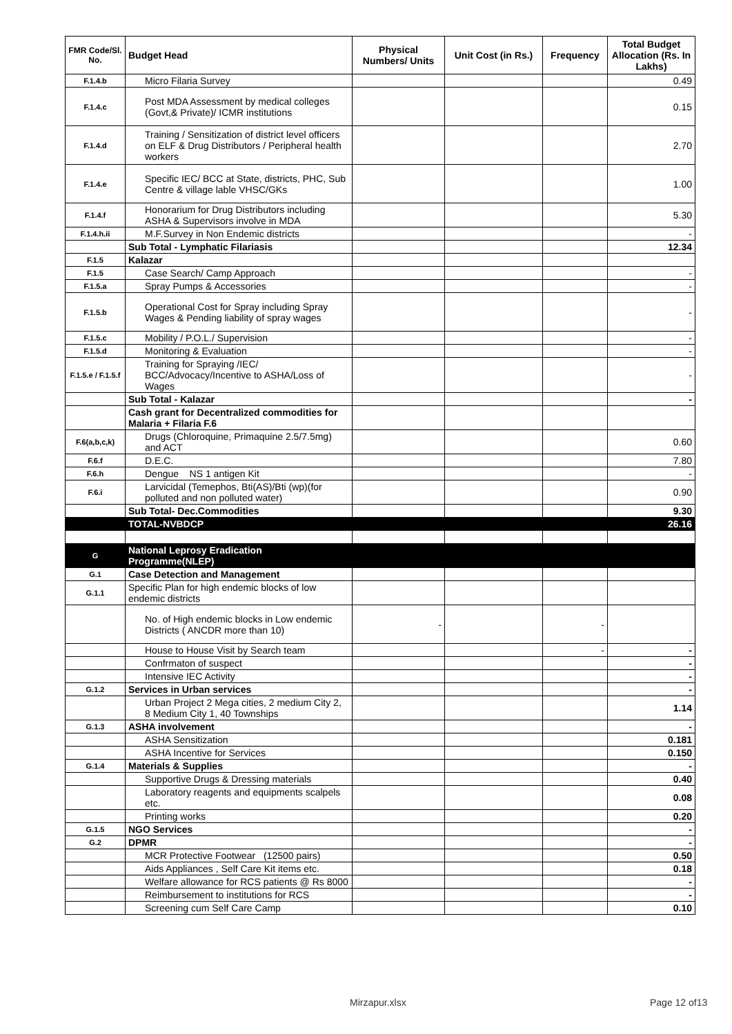| FMR Code/Sl. No. | Budget Head | Physical Numbers/ Units | Unit Cost (in Rs.) | Frequency | Total Budget Allocation (Rs. In Lakhs) |
| --- | --- | --- | --- | --- | --- |
| F.1.4.b | Micro Filaria Survey | | | | 0.49 |
| F.1.4.c | Post MDA Assessment by medical colleges (Govt,& Private)/ ICMR institutions | | | | 0.15 |
| F.1.4.d | Training / Sensitization of district level officers on ELF & Drug Distributors / Peripheral health workers | | | | 2.70 |
| F.1.4.e | Specific IEC/ BCC at State, districts, PHC, Sub Centre & village lable VHSC/GKs | | | | 1.00 |
| F.1.4.f | Honorarium for Drug Distributors including ASHA & Supervisors involve in MDA | | | | 5.30 |
| F.1.4.h.ii | M.F.Survey in Non Endemic districts | | | | - |
| | Sub Total - Lymphatic Filariasis | | | | 12.34 |
| F.1.5 | Kalazar | | | | |
| F.1.5 | Case Search/ Camp Approach | | | | - |
| F.1.5.a | Spray Pumps & Accessories | | | | - |
| F.1.5.b | Operational Cost for Spray including Spray Wages & Pending liability of spray wages | | | | - |
| F.1.5.c | Mobility / P.O.L./ Supervision | | | | - |
| F.1.5.d | Monitoring & Evaluation | | | | - |
| F.1.5.e / F.1.5.f | Training for Spraying /IEC/ BCC/Advocacy/Incentive to ASHA/Loss of Wages | | | | - |
| | Sub Total - Kalazar | | | | - |
| | Cash grant for Decentralized commodities for Malaria + Filaria F.6 | | | | |
| F.6(a,b,c,k) | Drugs (Chloroquine, Primaquine 2.5/7.5mg) and ACT | | | | 0.60 |
| F.6.f | D.E.C. | | | | 7.80 |
| F.6.h | Dengue NS 1 antigen Kit | | | | - |
| F.6.i | Larvicidal (Temephos, Bti(AS)/Bti (wp)(for polluted and non polluted water) | | | | 0.90 |
| | Sub Total- Dec.Commodities | | | | 9.30 |
| | TOTAL-NVBDCP | | | | 26.16 |
| G | National Leprosy Eradication Programme(NLEP) | | | | |
| G.1 | Case Detection and Management | | | | |
| G.1.1 | Specific Plan for high endemic blocks of low endemic districts | | | | |
| | No. of High endemic blocks in Low endemic Districts ( ANCDR more than 10) | - | | - | |
| | House to House Visit by Search team | | | - | - |
| | Confrmaton of suspect | | | | - |
| | Intensive IEC Activity | | | | - |
| G.1.2 | Services in Urban services | | | | - |
| | Urban Project 2 Mega cities, 2 medium City 2, 8 Medium City 1, 40 Townships | | | | 1.14 |
| G.1.3 | ASHA involvement | | | | - |
| | ASHA Sensitization | | | | 0.181 |
| | ASHA Incentive for Services | | | | 0.150 |
| G.1.4 | Materials & Supplies | | | | - |
| | Supportive Drugs & Dressing materials | | | | 0.40 |
| | Laboratory reagents and equipments scalpels etc. | | | | 0.08 |
| | Printing works | | | | 0.20 |
| G.1.5 | NGO Services | | | | - |
| G.2 | DPMR | | | | - |
| | MCR Protective Footwear (12500 pairs) | | | | 0.50 |
| | Aids Appliances , Self Care Kit items etc. | | | | 0.18 |
| | Welfare allowance for RCS patients @ Rs 8000 | | | | - |
| | Reimbursement to institutions for RCS | | | | - |
| | Screening cum Self Care Camp | | | | 0.10 |
Mirzapur.xlsx Page 12 of13